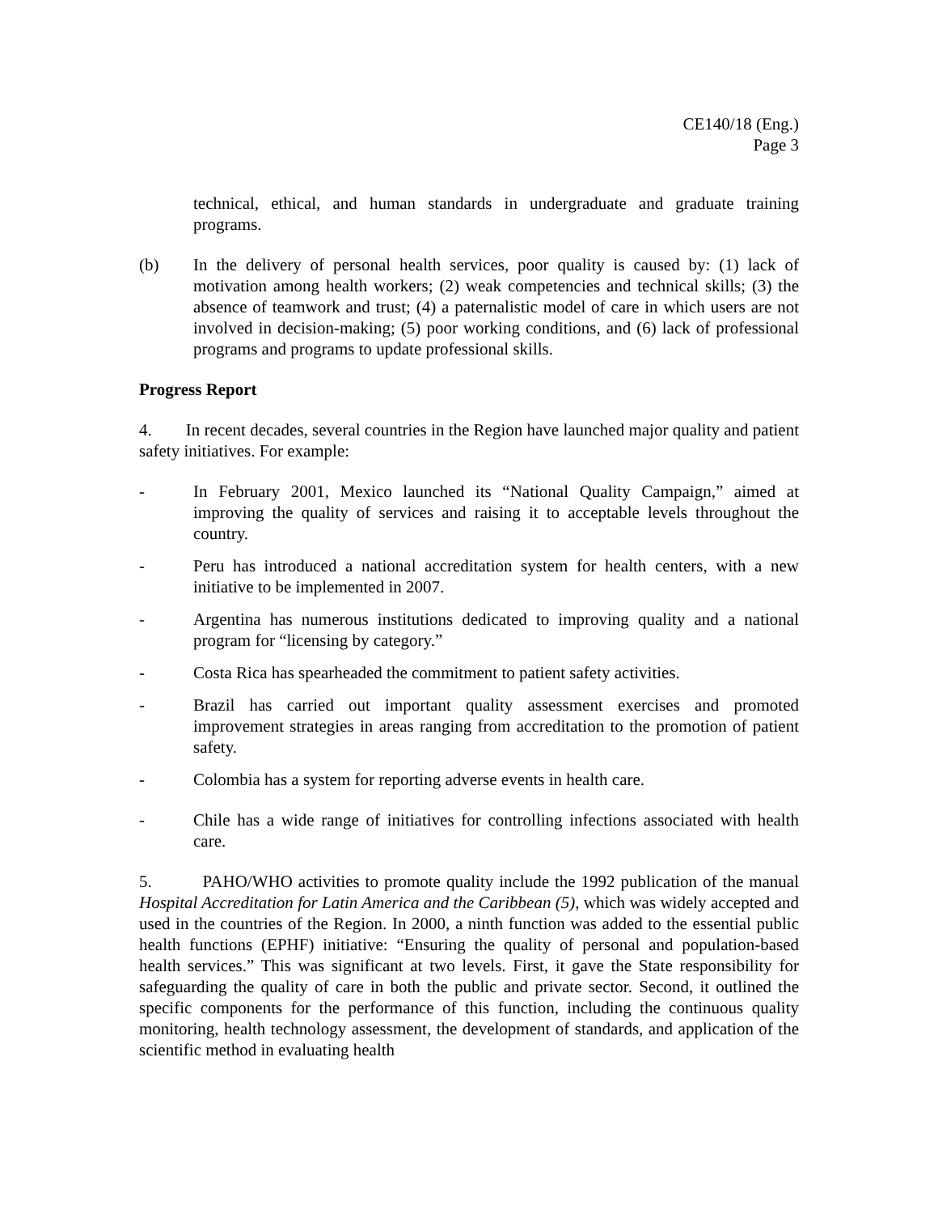CE140/18 (Eng.)
Page 3
technical, ethical, and human standards in undergraduate and graduate training programs.
(b) In the delivery of personal health services, poor quality is caused by: (1) lack of motivation among health workers; (2) weak competencies and technical skills; (3) the absence of teamwork and trust; (4) a paternalistic model of care in which users are not involved in decision-making; (5) poor working conditions, and (6) lack of professional programs and programs to update professional skills.
Progress Report
4. In recent decades, several countries in the Region have launched major quality and patient safety initiatives. For example:
- In February 2001, Mexico launched its “National Quality Campaign,” aimed at improving the quality of services and raising it to acceptable levels throughout the country.
- Peru has introduced a national accreditation system for health centers, with a new initiative to be implemented in 2007.
- Argentina has numerous institutions dedicated to improving quality and a national program for “licensing by category.”
- Costa Rica has spearheaded the commitment to patient safety activities.
- Brazil has carried out important quality assessment exercises and promoted improvement strategies in areas ranging from accreditation to the promotion of patient safety.
- Colombia has a system for reporting adverse events in health care.
- Chile has a wide range of initiatives for controlling infections associated with health care.
5. PAHO/WHO activities to promote quality include the 1992 publication of the manual Hospital Accreditation for Latin America and the Caribbean (5), which was widely accepted and used in the countries of the Region. In 2000, a ninth function was added to the essential public health functions (EPHF) initiative: “Ensuring the quality of personal and population-based health services.” This was significant at two levels. First, it gave the State responsibility for safeguarding the quality of care in both the public and private sector. Second, it outlined the specific components for the performance of this function, including the continuous quality monitoring, health technology assessment, the development of standards, and application of the scientific method in evaluating health